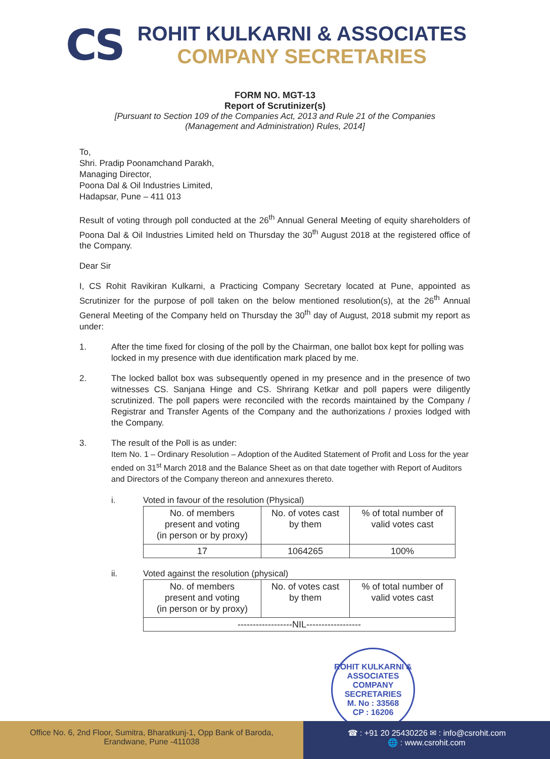CS
ROHIT KULKARNI & ASSOCIATES
COMPANY SECRETARIES
FORM NO. MGT-13
Report of Scrutinizer(s)
[Pursuant to Section 109 of the Companies Act, 2013 and Rule 21 of the Companies
(Management and Administration) Rules, 2014]
To,
Shri. Pradip Poonamchand Parakh,
Managing Director,
Poona Dal & Oil Industries Limited,
Hadapsar, Pune – 411 013
Result of voting through poll conducted at the 26<sup>th</sup> Annual General Meeting of equity shareholders of Poona Dal & Oil Industries Limited held on Thursday the 30<sup>th</sup> August 2018 at the registered office of the Company.
Dear Sir
I, CS Rohit Ravikiran Kulkarni, a Practicing Company Secretary located at Pune, appointed as Scrutinizer for the purpose of poll taken on the below mentioned resolution(s), at the 26<sup>th</sup> Annual General Meeting of the Company held on Thursday the 30<sup>th</sup> day of August, 2018 submit my report as under:
1. After the time fixed for closing of the poll by the Chairman, one ballot box kept for polling was locked in my presence with due identification mark placed by me.
2. The locked ballot box was subsequently opened in my presence and in the presence of two witnesses CS. Sanjana Hinge and CS. Shrirang Ketkar and poll papers were diligently scrutinized. The poll papers were reconciled with the records maintained by the Company / Registrar and Transfer Agents of the Company and the authorizations / proxies lodged with the Company.
3. The result of the Poll is as under:
Item No. 1 – Ordinary Resolution – Adoption of the Audited Statement of Profit and Loss for the year ended on 31<sup>st</sup> March 2018 and the Balance Sheet as on that date together with Report of Auditors and Directors of the Company thereon and annexures thereto.
i. Voted in favour of the resolution (Physical)
| No. of members present and voting (in person or by proxy) | No. of votes cast by them | % of total number of valid votes cast |
| 17 | 1064265 | 100% |
ii. Voted against the resolution (physical)
| No. of members present and voting (in person or by proxy) | No. of votes cast by them | % of total number of valid votes cast |
| ------------------NIL------------------ | | |
ROHIT KULKARNI & ASSOCIATES COMPANY SECRETARIES
M. No : 33568
CP : 16206
Office No. 6, 2nd Floor, Sumitra, Bharatkunj-1, Opp Bank of Baroda,
Erandwane, Pune -411038
☎ : +91 20 25430226 ✉ : info@csrohit.com
🌐 : www.csrohit.com